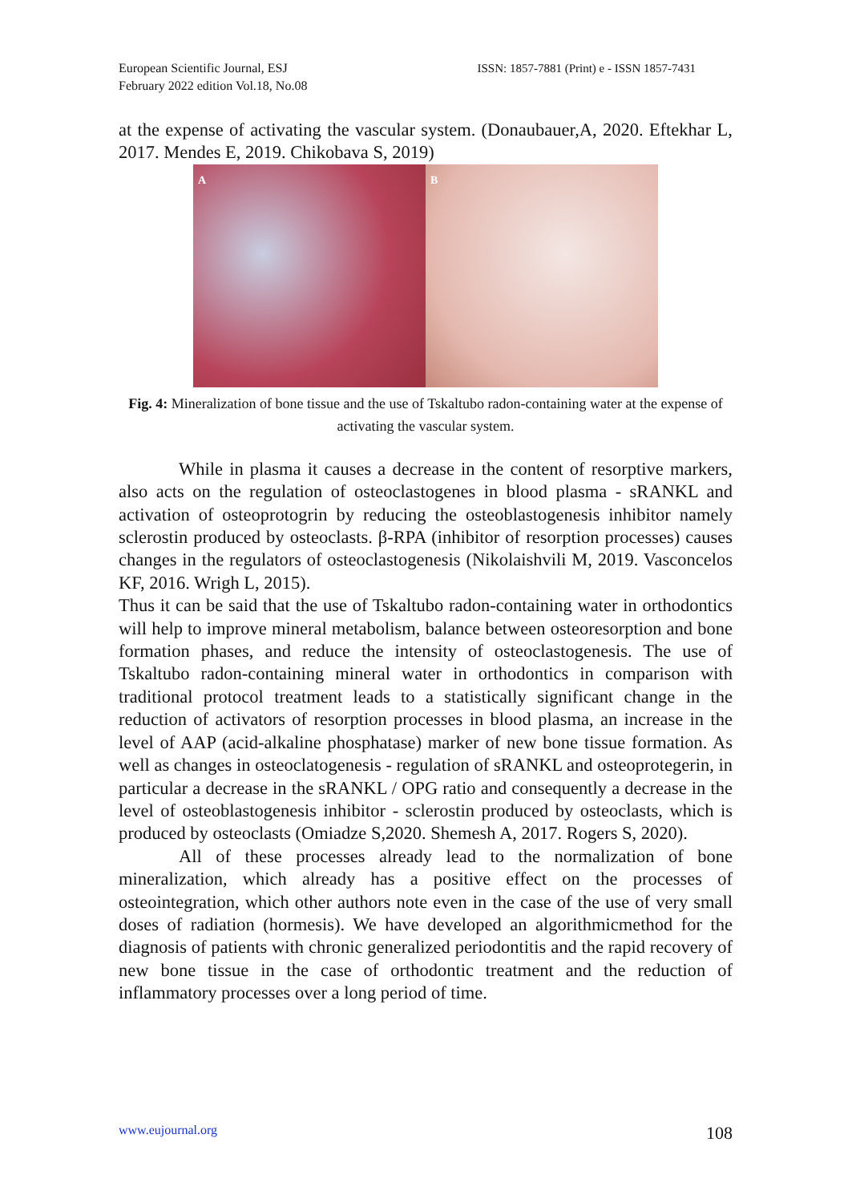European Scientific Journal, ESJ
February 2022 edition Vol.18, No.08
ISSN: 1857-7881 (Print) e - ISSN 1857-7431
at the expense of activating the vascular system. (Donaubauer,A, 2020. Eftekhar L, 2017. Mendes E, 2019. Chikobava S, 2019)
A
B
Fig. 4: Mineralization of bone tissue and the use of Tskaltubo radon-containing water at the expense of activating the vascular system.
While in plasma it causes a decrease in the content of resorptive markers, also acts on the regulation of osteoclastogenes in blood plasma - sRANKL and activation of osteoprotogrin by reducing the osteoblastogenesis inhibitor namely sclerostin produced by osteoclasts. β-RPA (inhibitor of resorption processes) causes changes in the regulators of osteoclastogenesis (Nikolaishvili M, 2019. Vasconcelos KF, 2016. Wrigh L, 2015).
Thus it can be said that the use of Tskaltubo radon-containing water in orthodontics will help to improve mineral metabolism, balance between osteoresorption and bone formation phases, and reduce the intensity of osteoclastogenesis. The use of Tskaltubo radon-containing mineral water in orthodontics in comparison with traditional protocol treatment leads to a statistically significant change in the reduction of activators of resorption processes in blood plasma, an increase in the level of AAP (acid-alkaline phosphatase) marker of new bone tissue formation. As well as changes in osteoclatogenesis - regulation of sRANKL and osteoprotegerin, in particular a decrease in the sRANKL / OPG ratio and consequently a decrease in the level of osteoblastogenesis inhibitor - sclerostin produced by osteoclasts, which is produced by osteoclasts (Omiadze S,2020. Shemesh A, 2017. Rogers S, 2020).
All of these processes already lead to the normalization of bone mineralization, which already has a positive effect on the processes of osteointegration, which other authors note even in the case of the use of very small doses of radiation (hormesis). We have developed an algorithmicmethod for the diagnosis of patients with chronic generalized periodontitis and the rapid recovery of new bone tissue in the case of orthodontic treatment and the reduction of inflammatory processes over a long period of time.
www.eujournal.org 108